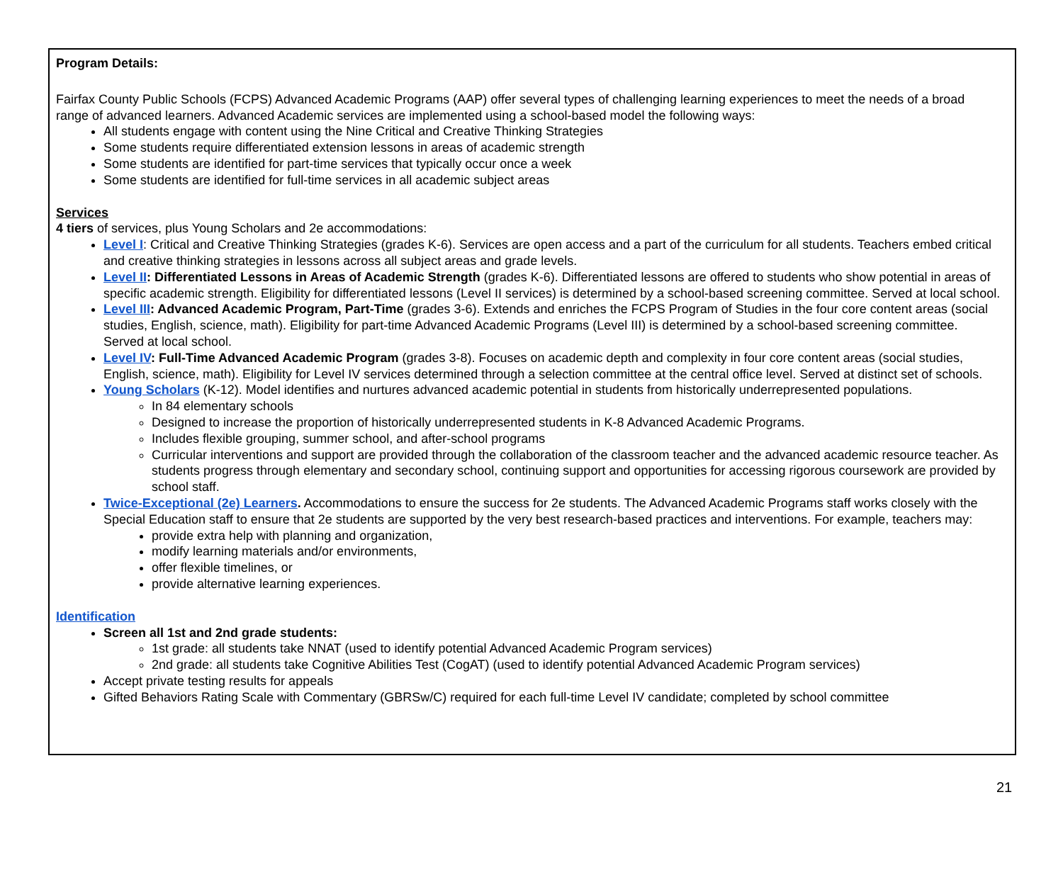Program Details:
Fairfax County Public Schools (FCPS) Advanced Academic Programs (AAP) offer several types of challenging learning experiences to meet the needs of a broad range of advanced learners. Advanced Academic services are implemented using a school-based model the following ways:
All students engage with content using the Nine Critical and Creative Thinking Strategies
Some students require differentiated extension lessons in areas of academic strength
Some students are identified for part-time services that typically occur once a week
Some students are identified for full-time services in all academic subject areas
Services
4 tiers of services, plus Young Scholars and 2e accommodations:
Level I: Critical and Creative Thinking Strategies (grades K-6). Services are open access and a part of the curriculum for all students. Teachers embed critical and creative thinking strategies in lessons across all subject areas and grade levels.
Level II: Differentiated Lessons in Areas of Academic Strength (grades K-6). Differentiated lessons are offered to students who show potential in areas of specific academic strength. Eligibility for differentiated lessons (Level II services) is determined by a school-based screening committee. Served at local school.
Level III: Advanced Academic Program, Part-Time (grades 3-6). Extends and enriches the FCPS Program of Studies in the four core content areas (social studies, English, science, math). Eligibility for part-time Advanced Academic Programs (Level III) is determined by a school-based screening committee. Served at local school.
Level IV: Full-Time Advanced Academic Program (grades 3-8). Focuses on academic depth and complexity in four core content areas (social studies, English, science, math). Eligibility for Level IV services determined through a selection committee at the central office level. Served at distinct set of schools.
Young Scholars (K-12). Model identifies and nurtures advanced academic potential in students from historically underrepresented populations.
In 84 elementary schools
Designed to increase the proportion of historically underrepresented students in K-8 Advanced Academic Programs.
Includes flexible grouping, summer school, and after-school programs
Curricular interventions and support are provided through the collaboration of the classroom teacher and the advanced academic resource teacher. As students progress through elementary and secondary school, continuing support and opportunities for accessing rigorous coursework are provided by school staff.
Twice-Exceptional (2e) Learners. Accommodations to ensure the success for 2e students. The Advanced Academic Programs staff works closely with the Special Education staff to ensure that 2e students are supported by the very best research-based practices and interventions. For example, teachers may:
provide extra help with planning and organization,
modify learning materials and/or environments,
offer flexible timelines, or
provide alternative learning experiences.
Identification
Screen all 1st and 2nd grade students:
1st grade: all students take NNAT (used to identify potential Advanced Academic Program services)
2nd grade: all students take Cognitive Abilities Test (CogAT) (used to identify potential Advanced Academic Program services)
Accept private testing results for appeals
Gifted Behaviors Rating Scale with Commentary (GBRSw/C) required for each full-time Level IV candidate; completed by school committee
21